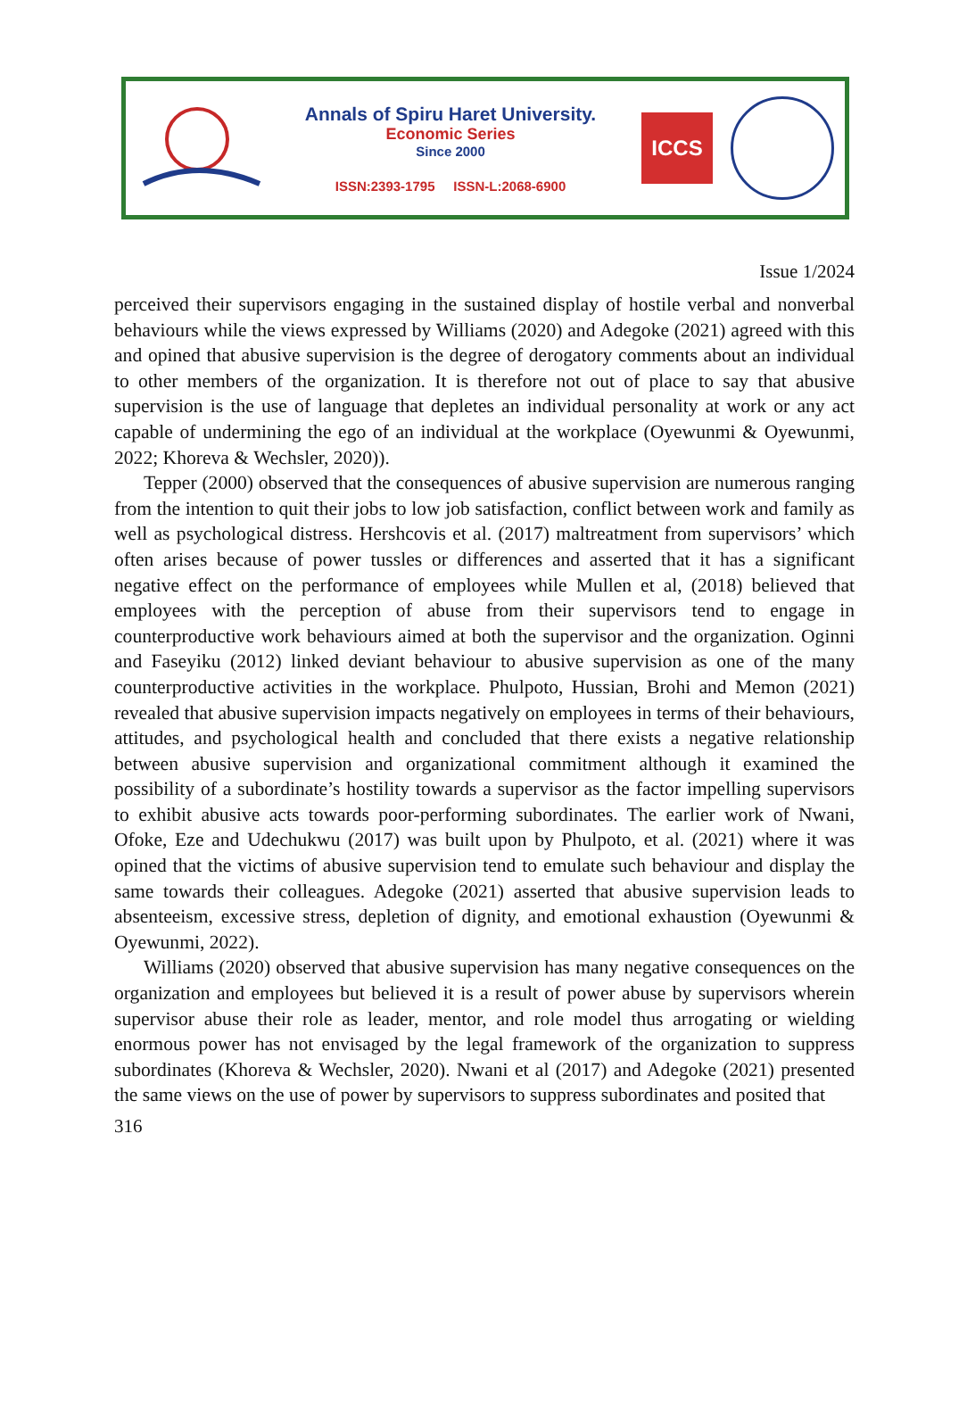Annals of Spiru Haret University.
Economic Series
Since 2000
ISSN:2393-1795 ISSN-L:2068-6900
ICCS
Issue 1/2024
perceived their supervisors engaging in the sustained display of hostile verbal and nonverbal behaviours while the views expressed by Williams (2020) and Adegoke (2021) agreed with this and opined that abusive supervision is the degree of derogatory comments about an individual to other members of the organization. It is therefore not out of place to say that abusive supervision is the use of language that depletes an individual personality at work or any act capable of undermining the ego of an individual at the workplace (Oyewunmi & Oyewunmi, 2022; Khoreva & Wechsler, 2020)).
Tepper (2000) observed that the consequences of abusive supervision are numerous ranging from the intention to quit their jobs to low job satisfaction, conflict between work and family as well as psychological distress. Hershcovis et al. (2017) maltreatment from supervisors’ which often arises because of power tussles or differences and asserted that it has a significant negative effect on the performance of employees while Mullen et al, (2018) believed that employees with the perception of abuse from their supervisors tend to engage in counterproductive work behaviours aimed at both the supervisor and the organization. Oginni and Faseyiku (2012) linked deviant behaviour to abusive supervision as one of the many counterproductive activities in the workplace. Phulpoto, Hussian, Brohi and Memon (2021) revealed that abusive supervision impacts negatively on employees in terms of their behaviours, attitudes, and psychological health and concluded that there exists a negative relationship between abusive supervision and organizational commitment although it examined the possibility of a subordinate’s hostility towards a supervisor as the factor impelling supervisors to exhibit abusive acts towards poor-performing subordinates. The earlier work of Nwani, Ofoke, Eze and Udechukwu (2017) was built upon by Phulpoto, et al. (2021) where it was opined that the victims of abusive supervision tend to emulate such behaviour and display the same towards their colleagues. Adegoke (2021) asserted that abusive supervision leads to absenteeism, excessive stress, depletion of dignity, and emotional exhaustion (Oyewunmi & Oyewunmi, 2022).
Williams (2020) observed that abusive supervision has many negative consequences on the organization and employees but believed it is a result of power abuse by supervisors wherein supervisor abuse their role as leader, mentor, and role model thus arrogating or wielding enormous power has not envisaged by the legal framework of the organization to suppress subordinates (Khoreva & Wechsler, 2020). Nwani et al (2017) and Adegoke (2021) presented the same views on the use of power by supervisors to suppress subordinates and posited that
316